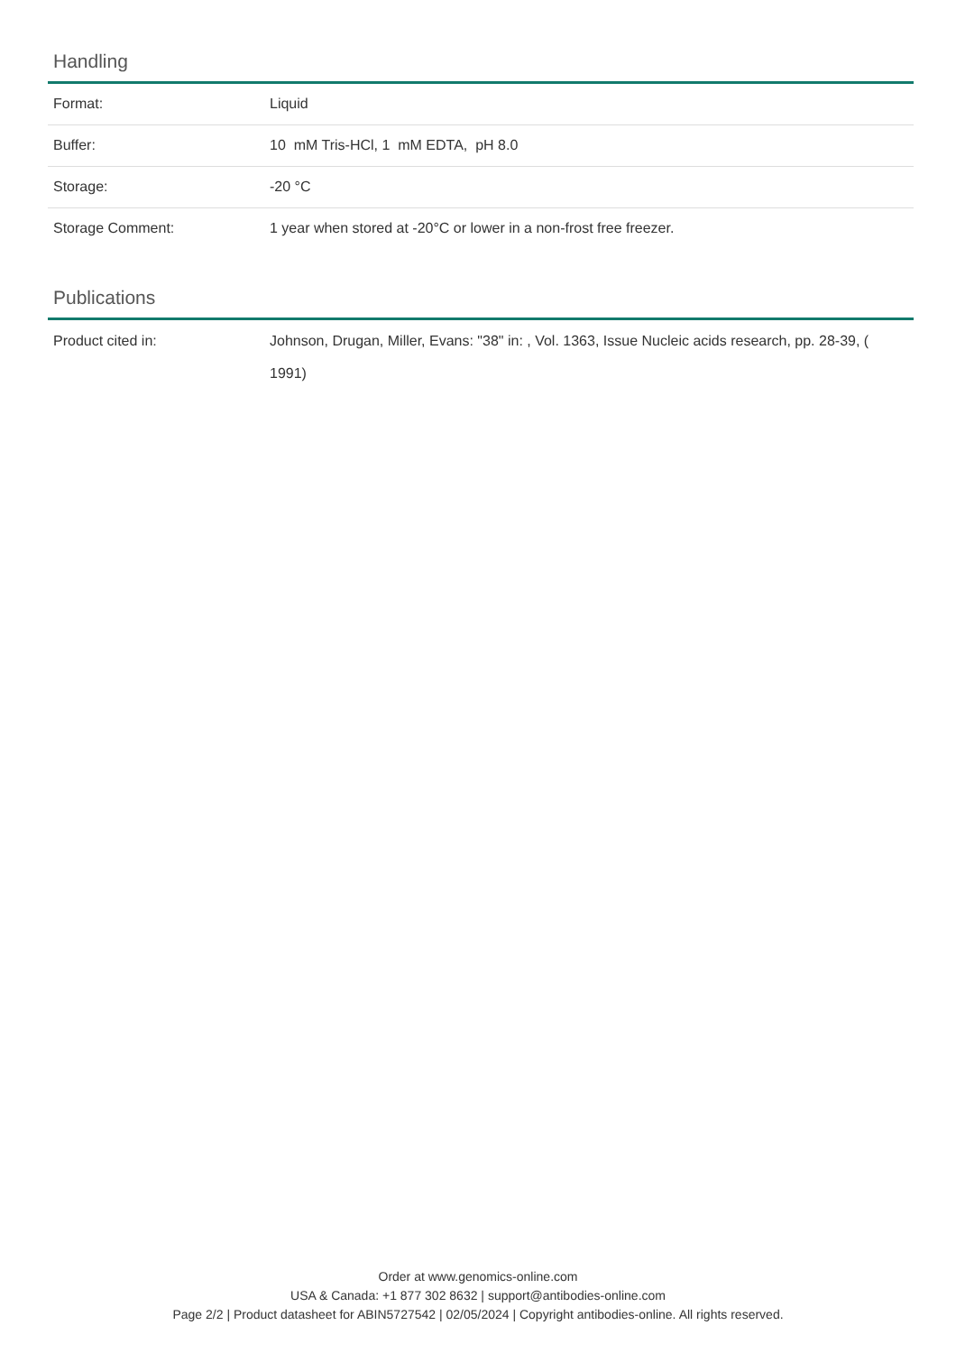Handling
| Format: | Liquid |
| Buffer: | 10 mM Tris-HCl, 1 mM EDTA, pH 8.0 |
| Storage: | -20 °C |
| Storage Comment: | 1 year when stored at -20°C or lower in a non-frost free freezer. |
Publications
| Product cited in: | Johnson, Drugan, Miller, Evans: "38" in: , Vol. 1363, Issue Nucleic acids research, pp. 28-39, ( 1991) |
Order at www.genomics-online.com
USA & Canada: +1 877 302 8632 | support@antibodies-online.com
Page 2/2 | Product datasheet for ABIN5727542 | 02/05/2024 | Copyright antibodies-online. All rights reserved.